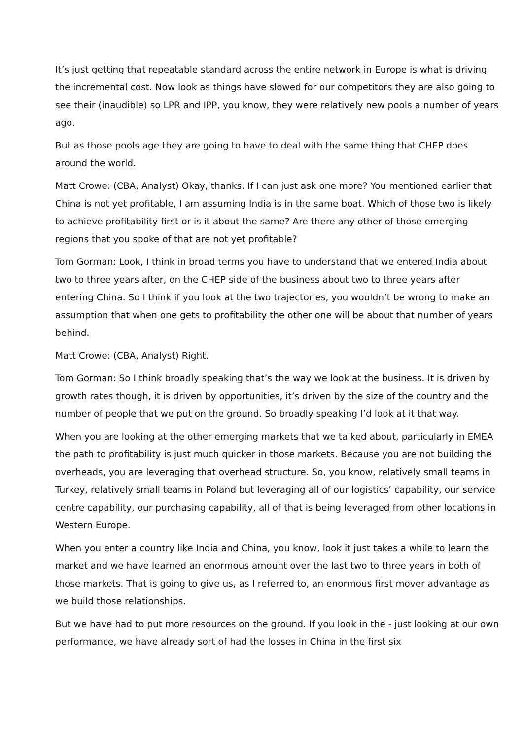It’s just getting that repeatable standard across the entire network in Europe is what is driving the incremental cost. Now look as things have slowed for our competitors they are also going to see their (inaudible) so LPR and IPP, you know, they were relatively new pools a number of years ago.
But as those pools age they are going to have to deal with the same thing that CHEP does around the world.
Matt Crowe: (CBA, Analyst) Okay, thanks. If I can just ask one more? You mentioned earlier that China is not yet profitable, I am assuming India is in the same boat. Which of those two is likely to achieve profitability first or is it about the same? Are there any other of those emerging regions that you spoke of that are not yet profitable?
Tom Gorman: Look, I think in broad terms you have to understand that we entered India about two to three years after, on the CHEP side of the business about two to three years after entering China. So I think if you look at the two trajectories, you wouldn’t be wrong to make an assumption that when one gets to profitability the other one will be about that number of years behind.
Matt Crowe: (CBA, Analyst) Right.
Tom Gorman: So I think broadly speaking that’s the way we look at the business. It is driven by growth rates though, it is driven by opportunities, it’s driven by the size of the country and the number of people that we put on the ground. So broadly speaking I’d look at it that way.
When you are looking at the other emerging markets that we talked about, particularly in EMEA the path to profitability is just much quicker in those markets. Because you are not building the overheads, you are leveraging that overhead structure. So, you know, relatively small teams in Turkey, relatively small teams in Poland but leveraging all of our logistics’ capability, our service centre capability, our purchasing capability, all of that is being leveraged from other locations in Western Europe.
When you enter a country like India and China, you know, look it just takes a while to learn the market and we have learned an enormous amount over the last two to three years in both of those markets. That is going to give us, as I referred to, an enormous first mover advantage as we build those relationships.
But we have had to put more resources on the ground. If you look in the - just looking at our own performance, we have already sort of had the losses in China in the first six